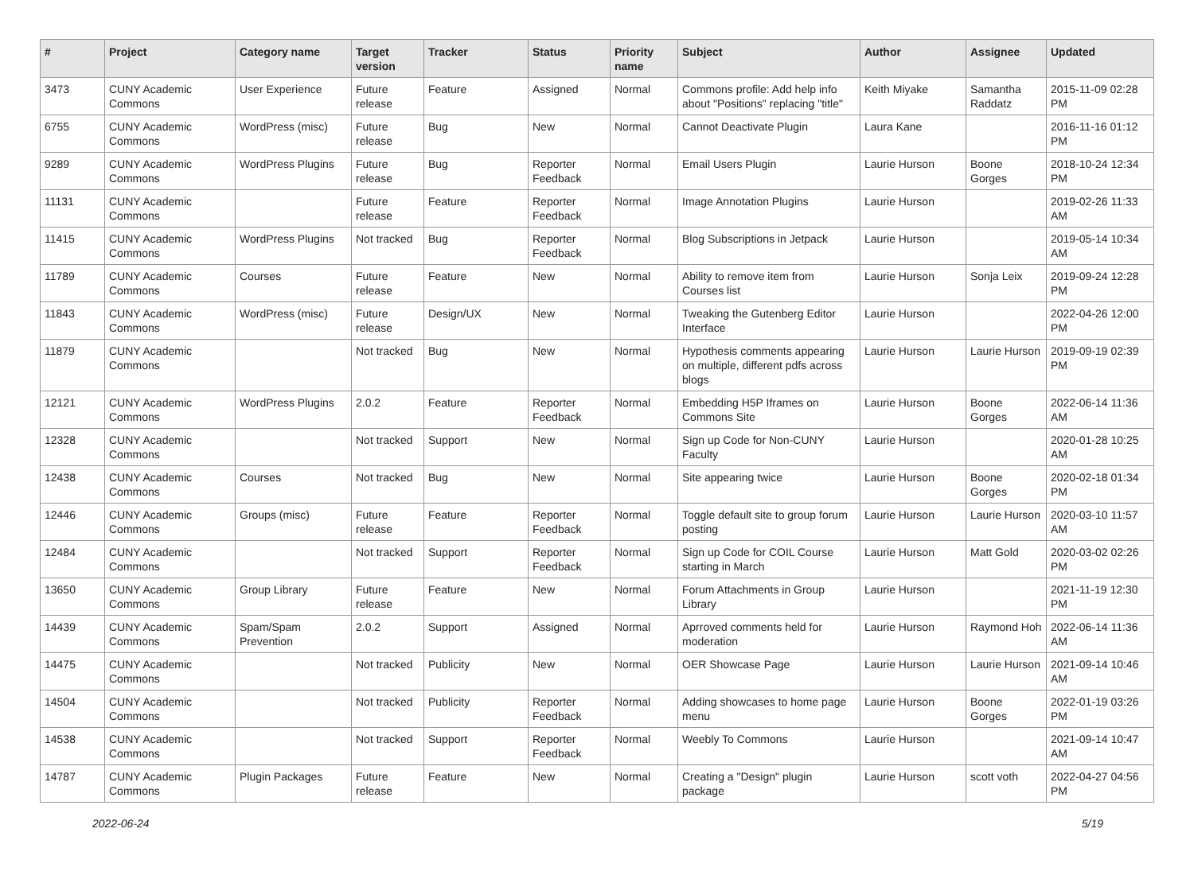| # | Project | Category name | Target version | Tracker | Status | Priority name | Subject | Author | Assignee | Updated |
| --- | --- | --- | --- | --- | --- | --- | --- | --- | --- | --- |
| 3473 | CUNY Academic Commons | User Experience | Future release | Feature | Assigned | Normal | Commons profile: Add help info about "Positions" replacing "title" | Keith Miyake | Samantha Raddatz | 2015-11-09 02:28 PM |
| 6755 | CUNY Academic Commons | WordPress (misc) | Future release | Bug | New | Normal | Cannot Deactivate Plugin | Laura Kane | | 2016-11-16 01:12 PM |
| 9289 | CUNY Academic Commons | WordPress Plugins | Future release | Bug | Reporter Feedback | Normal | Email Users Plugin | Laurie Hurson | Boone Gorges | 2018-10-24 12:34 PM |
| 11131 | CUNY Academic Commons | | Future release | Feature | Reporter Feedback | Normal | Image Annotation Plugins | Laurie Hurson | | 2019-02-26 11:33 AM |
| 11415 | CUNY Academic Commons | WordPress Plugins | Not tracked | Bug | Reporter Feedback | Normal | Blog Subscriptions in Jetpack | Laurie Hurson | | 2019-05-14 10:34 AM |
| 11789 | CUNY Academic Commons | Courses | Future release | Feature | New | Normal | Ability to remove item from Courses list | Laurie Hurson | Sonja Leix | 2019-09-24 12:28 PM |
| 11843 | CUNY Academic Commons | WordPress (misc) | Future release | Design/UX | New | Normal | Tweaking the Gutenberg Editor Interface | Laurie Hurson | | 2022-04-26 12:00 PM |
| 11879 | CUNY Academic Commons | | Not tracked | Bug | New | Normal | Hypothesis comments appearing on multiple, different pdfs across blogs | Laurie Hurson | Laurie Hurson | 2019-09-19 02:39 PM |
| 12121 | CUNY Academic Commons | WordPress Plugins | 2.0.2 | Feature | Reporter Feedback | Normal | Embedding H5P Iframes on Commons Site | Laurie Hurson | Boone Gorges | 2022-06-14 11:36 AM |
| 12328 | CUNY Academic Commons | | Not tracked | Support | New | Normal | Sign up Code for Non-CUNY Faculty | Laurie Hurson | | 2020-01-28 10:25 AM |
| 12438 | CUNY Academic Commons | Courses | Not tracked | Bug | New | Normal | Site appearing twice | Laurie Hurson | Boone Gorges | 2020-02-18 01:34 PM |
| 12446 | CUNY Academic Commons | Groups (misc) | Future release | Feature | Reporter Feedback | Normal | Toggle default site to group forum posting | Laurie Hurson | Laurie Hurson | 2020-03-10 11:57 AM |
| 12484 | CUNY Academic Commons | | Not tracked | Support | Reporter Feedback | Normal | Sign up Code for COIL Course starting in March | Laurie Hurson | Matt Gold | 2020-03-02 02:26 PM |
| 13650 | CUNY Academic Commons | Group Library | Future release | Feature | New | Normal | Forum Attachments in Group Library | Laurie Hurson | | 2021-11-19 12:30 PM |
| 14439 | CUNY Academic Commons | Spam/Spam Prevention | 2.0.2 | Support | Assigned | Normal | Aprroved comments held for moderation | Laurie Hurson | Raymond Hoh | 2022-06-14 11:36 AM |
| 14475 | CUNY Academic Commons | | Not tracked | Publicity | New | Normal | OER Showcase Page | Laurie Hurson | Laurie Hurson | 2021-09-14 10:46 AM |
| 14504 | CUNY Academic Commons | | Not tracked | Publicity | Reporter Feedback | Normal | Adding showcases to home page menu | Laurie Hurson | Boone Gorges | 2022-01-19 03:26 PM |
| 14538 | CUNY Academic Commons | | Not tracked | Support | Reporter Feedback | Normal | Weebly To Commons | Laurie Hurson | | 2021-09-14 10:47 AM |
| 14787 | CUNY Academic Commons | Plugin Packages | Future release | Feature | New | Normal | Creating a "Design" plugin package | Laurie Hurson | scott voth | 2022-04-27 04:56 PM |
2022-06-24 5/19